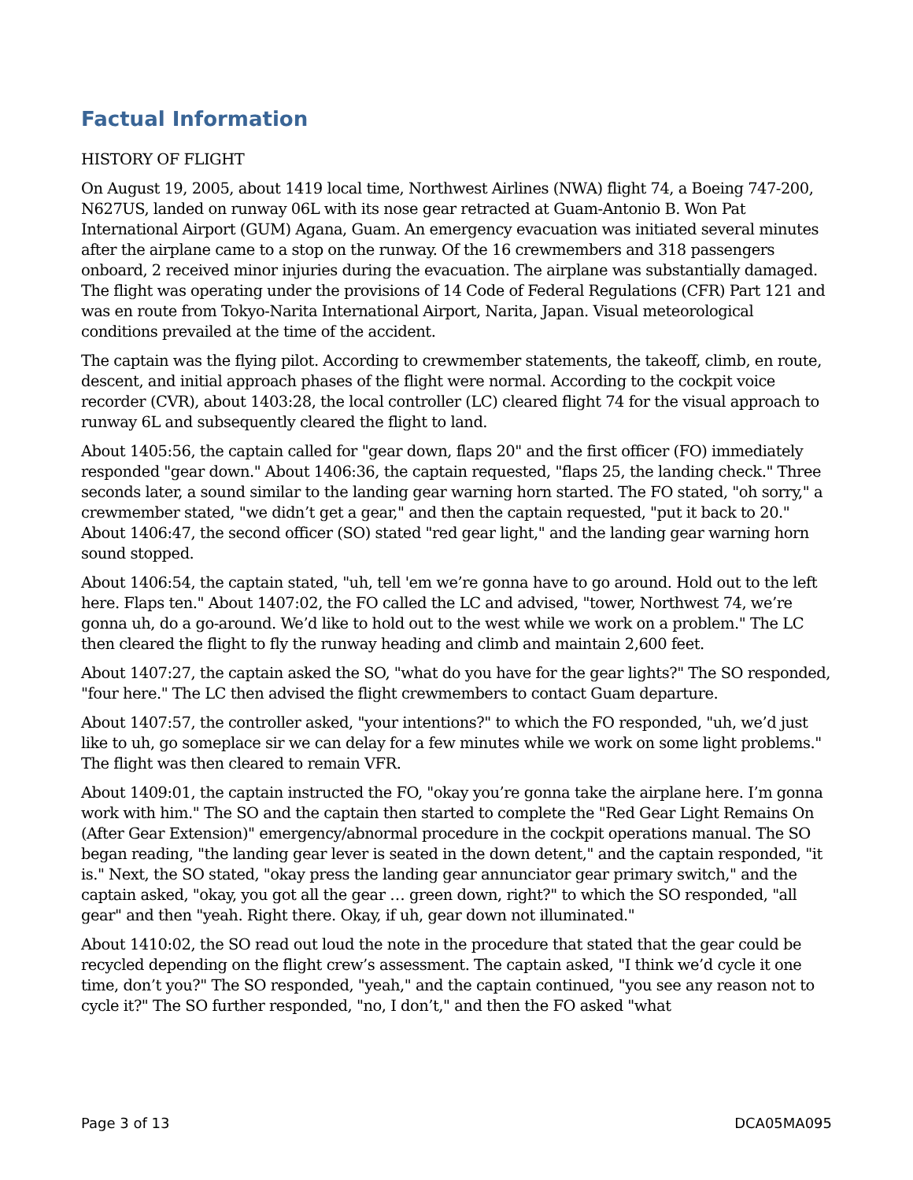Factual Information
HISTORY OF FLIGHT
On August 19, 2005, about 1419 local time, Northwest Airlines (NWA) flight 74, a Boeing 747-200, N627US, landed on runway 06L with its nose gear retracted at Guam-Antonio B. Won Pat International Airport (GUM) Agana, Guam. An emergency evacuation was initiated several minutes after the airplane came to a stop on the runway. Of the 16 crewmembers and 318 passengers onboard, 2 received minor injuries during the evacuation. The airplane was substantially damaged. The flight was operating under the provisions of 14 Code of Federal Regulations (CFR) Part 121 and was en route from Tokyo-Narita International Airport, Narita, Japan. Visual meteorological conditions prevailed at the time of the accident.
The captain was the flying pilot. According to crewmember statements, the takeoff, climb, en route, descent, and initial approach phases of the flight were normal. According to the cockpit voice recorder (CVR), about 1403:28, the local controller (LC) cleared flight 74 for the visual approach to runway 6L and subsequently cleared the flight to land.
About 1405:56, the captain called for "gear down, flaps 20" and the first officer (FO) immediately responded "gear down." About 1406:36, the captain requested, "flaps 25, the landing check." Three seconds later, a sound similar to the landing gear warning horn started. The FO stated, "oh sorry," a crewmember stated, "we didn’t get a gear," and then the captain requested, "put it back to 20." About 1406:47, the second officer (SO) stated "red gear light," and the landing gear warning horn sound stopped.
About 1406:54, the captain stated, "uh, tell 'em we’re gonna have to go around. Hold out to the left here. Flaps ten." About 1407:02, the FO called the LC and advised, "tower, Northwest 74, we’re gonna uh, do a go-around. We’d like to hold out to the west while we work on a problem." The LC then cleared the flight to fly the runway heading and climb and maintain 2,600 feet.
About 1407:27, the captain asked the SO, "what do you have for the gear lights?" The SO responded, "four here." The LC then advised the flight crewmembers to contact Guam departure.
About 1407:57, the controller asked, "your intentions?" to which the FO responded, "uh, we’d just like to uh, go someplace sir we can delay for a few minutes while we work on some light problems." The flight was then cleared to remain VFR.
About 1409:01, the captain instructed the FO, "okay you’re gonna take the airplane here. I’m gonna work with him." The SO and the captain then started to complete the "Red Gear Light Remains On (After Gear Extension)" emergency/abnormal procedure in the cockpit operations manual. The SO began reading, "the landing gear lever is seated in the down detent," and the captain responded, "it is." Next, the SO stated, "okay press the landing gear annunciator gear primary switch," and the captain asked, "okay, you got all the gear … green down, right?" to which the SO responded, "all gear" and then "yeah. Right there. Okay, if uh, gear down not illuminated."
About 1410:02, the SO read out loud the note in the procedure that stated that the gear could be recycled depending on the flight crew’s assessment. The captain asked, "I think we’d cycle it one time, don’t you?" The SO responded, "yeah," and the captain continued, "you see any reason not to cycle it?" The SO further responded, "no, I don’t," and then the FO asked "what
Page 3 of 13 DCA05MA095